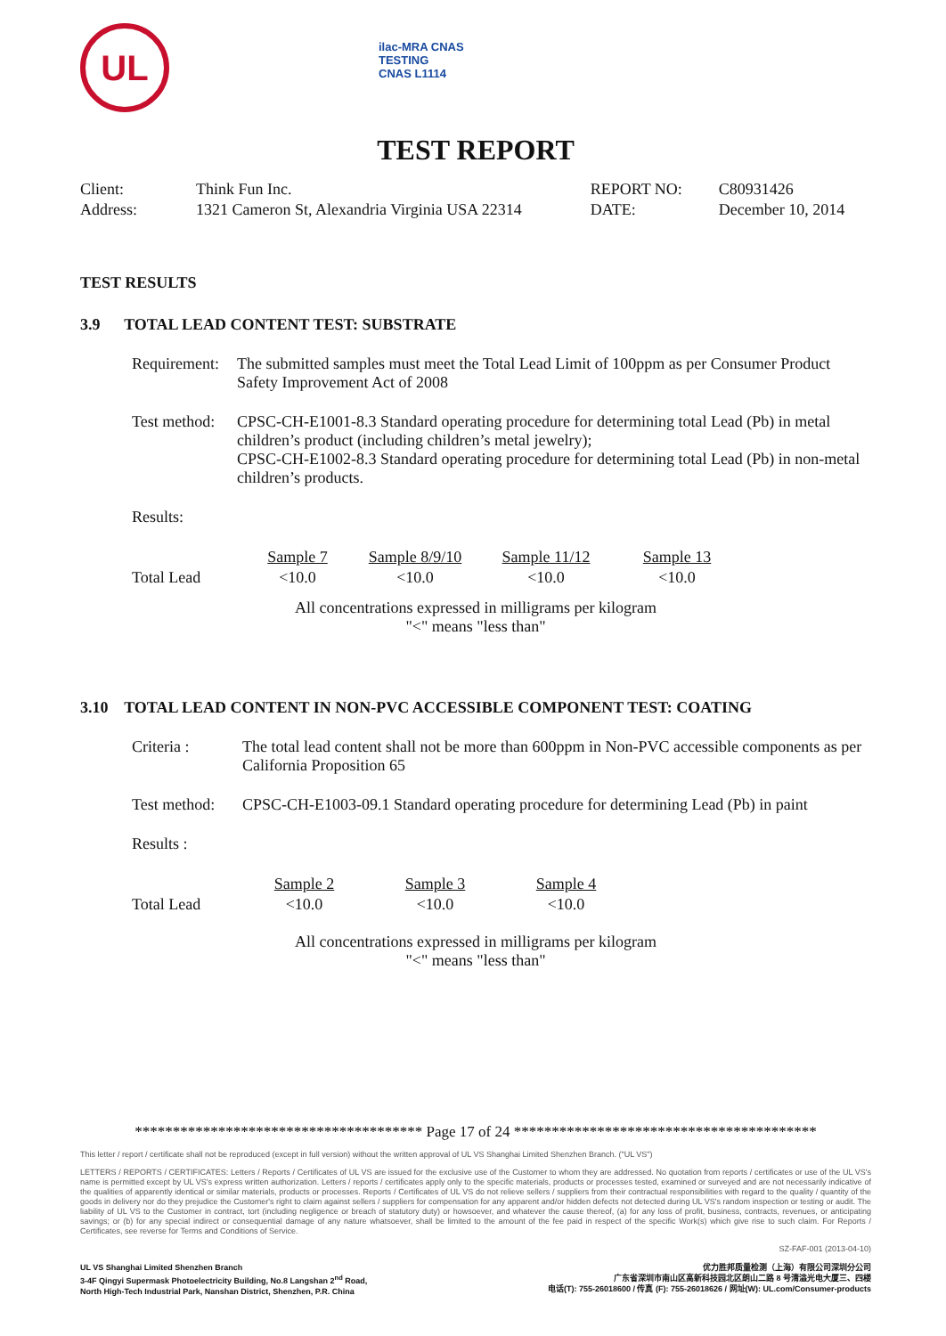UL
ilac-MRA CNAS
TESTING
CNAS L1114
TEST REPORT
| Client: | Think Fun Inc. | REPORT NO: | C80931426 |
| Address: | 1321 Cameron St, Alexandria Virginia USA 22314 | DATE: | December 10, 2014 |
TEST RESULTS
3.9 TOTAL LEAD CONTENT TEST: SUBSTRATE
| Requirement: | The submitted samples must meet the Total Lead Limit of 100ppm as per Consumer Product Safety Improvement Act of 2008 |
| Test method: | CPSC-CH-E1001-8.3 Standard operating procedure for determining total Lead (Pb) in metal children’s product (including children’s metal jewelry); CPSC-CH-E1002-8.3 Standard operating procedure for determining total Lead (Pb) in non-metal children’s products. |
| Results: | |
| | Sample 7 | Sample 8/9/10 | Sample 11/12 | Sample 13 |
| --- | --- | --- | --- | --- |
| Total Lead | <10.0 | <10.0 | <10.0 | <10.0 |
All concentrations expressed in milligrams per kilogram
"<" means "less than"
3.10 TOTAL LEAD CONTENT IN NON-PVC ACCESSIBLE COMPONENT TEST: COATING
| Criteria : | The total lead content shall not be more than 600ppm in Non-PVC accessible components as per California Proposition 65 |
| Test method: | CPSC-CH-E1003-09.1 Standard operating procedure for determining Lead (Pb) in paint |
| Results : | |
| | Sample 2 | Sample 3 | Sample 4 |
| --- | --- | --- | --- |
| Total Lead | <10.0 | <10.0 | <10.0 |
All concentrations expressed in milligrams per kilogram
"<" means "less than"
************************************** Page 17 of 24 ****************************************
This letter / report / certificate shall not be reproduced (except in full version) without the written approval of UL VS Shanghai Limited Shenzhen Branch. ("UL VS")
LETTERS / REPORTS / CERTIFICATES: Letters / Reports / Certificates of UL VS are issued for the exclusive use of the Customer to whom they are addressed. No quotation from reports / certificates or use of the UL VS's name is permitted except by UL VS's express written authorization. Letters / reports / certificates apply only to the specific materials, products or processes tested, examined or surveyed and are not necessarily indicative of the qualities of apparently identical or similar materials, products or processes. Reports / Certificates of UL VS do not relieve sellers / suppliers from their contractual responsibilities with regard to the quality / quantity of the goods in delivery nor do they prejudice the Customer's right to claim against sellers / suppliers for compensation for any apparent and/or hidden defects not detected during UL VS's random inspection or testing or audit. The liability of UL VS to the Customer in contract, tort (including negligence or breach of statutory duty) or howsoever, and whatever the cause thereof, (a) for any loss of profit, business, contracts, revenues, or anticipating savings; or (b) for any special indirect or consequential damage of any nature whatsoever, shall be limited to the amount of the fee paid in respect of the specific Work(s) which give rise to such claim. For Reports / Certificates, see reverse for Terms and Conditions of Service.
SZ-FAF-001 (2013-04-10)
UL VS Shanghai Limited Shenzhen Branch
3-4F Qingyi Supermask Photoelectricity Building, No.8 Langshan 2<sup>nd</sup> Road,
North High-Tech Industrial Park, Nanshan District, Shenzhen, P.R. China
优力胜邦质量检测（上海）有限公司深圳分公司
广东省深圳市南山区高新科技园北区朗山二路 8 号清溢光电大厦三、四楼
电话(T): 755-26018600 / 传真 (F): 755-26018626 / 网址(W): UL.com/Consumer-products